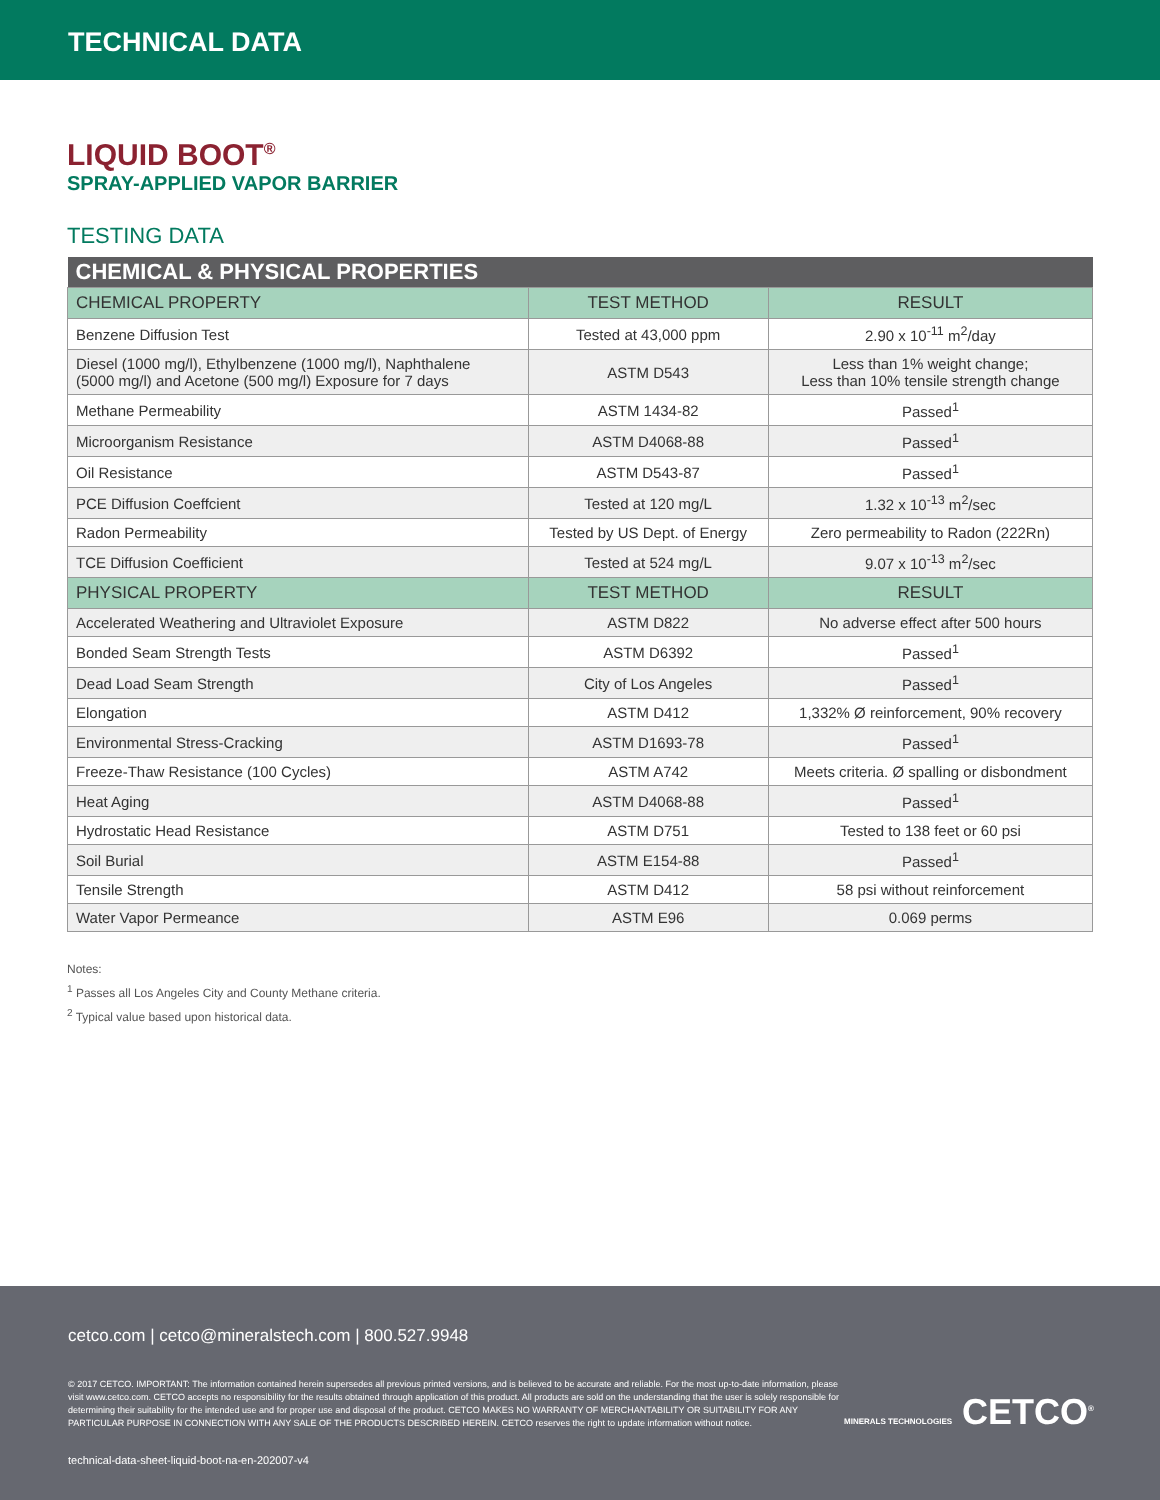TECHNICAL DATA
LIQUID BOOT<sup>®</sup>
SPRAY-APPLIED VAPOR BARRIER
TESTING DATA
| CHEMICAL & PHYSICAL PROPERTIES | | |
| --- | --- | --- |
| CHEMICAL PROPERTY | TEST METHOD | RESULT |
| Benzene Diffusion Test | Tested at 43,000 ppm | 2.90 x 10<sup>-11</sup> m<sup>2</sup>/day |
| Diesel (1000 mg/l), Ethylbenzene (1000 mg/l), Naphthalene (5000 mg/l) and Acetone (500 mg/l) Exposure for 7 days | ASTM D543 | Less than 1% weight change; Less than 10% tensile strength change |
| Methane Permeability | ASTM 1434-82 | Passed<sup>1</sup> |
| Microorganism Resistance | ASTM D4068-88 | Passed<sup>1</sup> |
| Oil Resistance | ASTM D543-87 | Passed<sup>1</sup> |
| PCE Diffusion Coeffcient | Tested at 120 mg/L | 1.32 x 10<sup>-13</sup> m<sup>2</sup>/sec |
| Radon Permeability | Tested by US Dept. of Energy | Zero permeability to Radon (222Rn) |
| TCE Diffusion Coefficient | Tested at 524 mg/L | 9.07 x 10<sup>-13</sup> m<sup>2</sup>/sec |
| PHYSICAL PROPERTY | TEST METHOD | RESULT |
| Accelerated Weathering and Ultraviolet Exposure | ASTM D822 | No adverse effect after 500 hours |
| Bonded Seam Strength Tests | ASTM D6392 | Passed<sup>1</sup> |
| Dead Load Seam Strength | City of Los Angeles | Passed<sup>1</sup> |
| Elongation | ASTM D412 | 1,332% Ø reinforcement, 90% recovery |
| Environmental Stress-Cracking | ASTM D1693-78 | Passed<sup>1</sup> |
| Freeze-Thaw Resistance (100 Cycles) | ASTM A742 | Meets criteria. Ø spalling or disbondment |
| Heat Aging | ASTM D4068-88 | Passed<sup>1</sup> |
| Hydrostatic Head Resistance | ASTM D751 | Tested to 138 feet or 60 psi |
| Soil Burial | ASTM E154-88 | Passed<sup>1</sup> |
| Tensile Strength | ASTM D412 | 58 psi without reinforcement |
| Water Vapor Permeance | ASTM E96 | 0.069 perms |
Notes:
<sup>1</sup> Passes all Los Angeles City and County Methane criteria.
<sup>2</sup> Typical value based upon historical data.
cetco.com | cetco@mineralstech.com | 800.527.9948
© 2017 CETCO. IMPORTANT: The information contained herein supersedes all previous printed versions, and is believed to be accurate and reliable. For the most up-to-date information, please visit www.cetco.com. CETCO accepts no responsibility for the results obtained through application of this product. All products are sold on the understanding that the user is solely responsible for determining their suitability for the intended use and for proper use and disposal of the product. CETCO MAKES NO WARRANTY OF MERCHANTABILITY OR SUITABILITY FOR ANY PARTICULAR PURPOSE IN CONNECTION WITH ANY SALE OF THE PRODUCTS DESCRIBED HEREIN. CETCO reserves the right to update information without notice.
MINERALS TECHNOLOGIES CETCO<sup>®</sup>
technical-data-sheet-liquid-boot-na-en-202007-v4